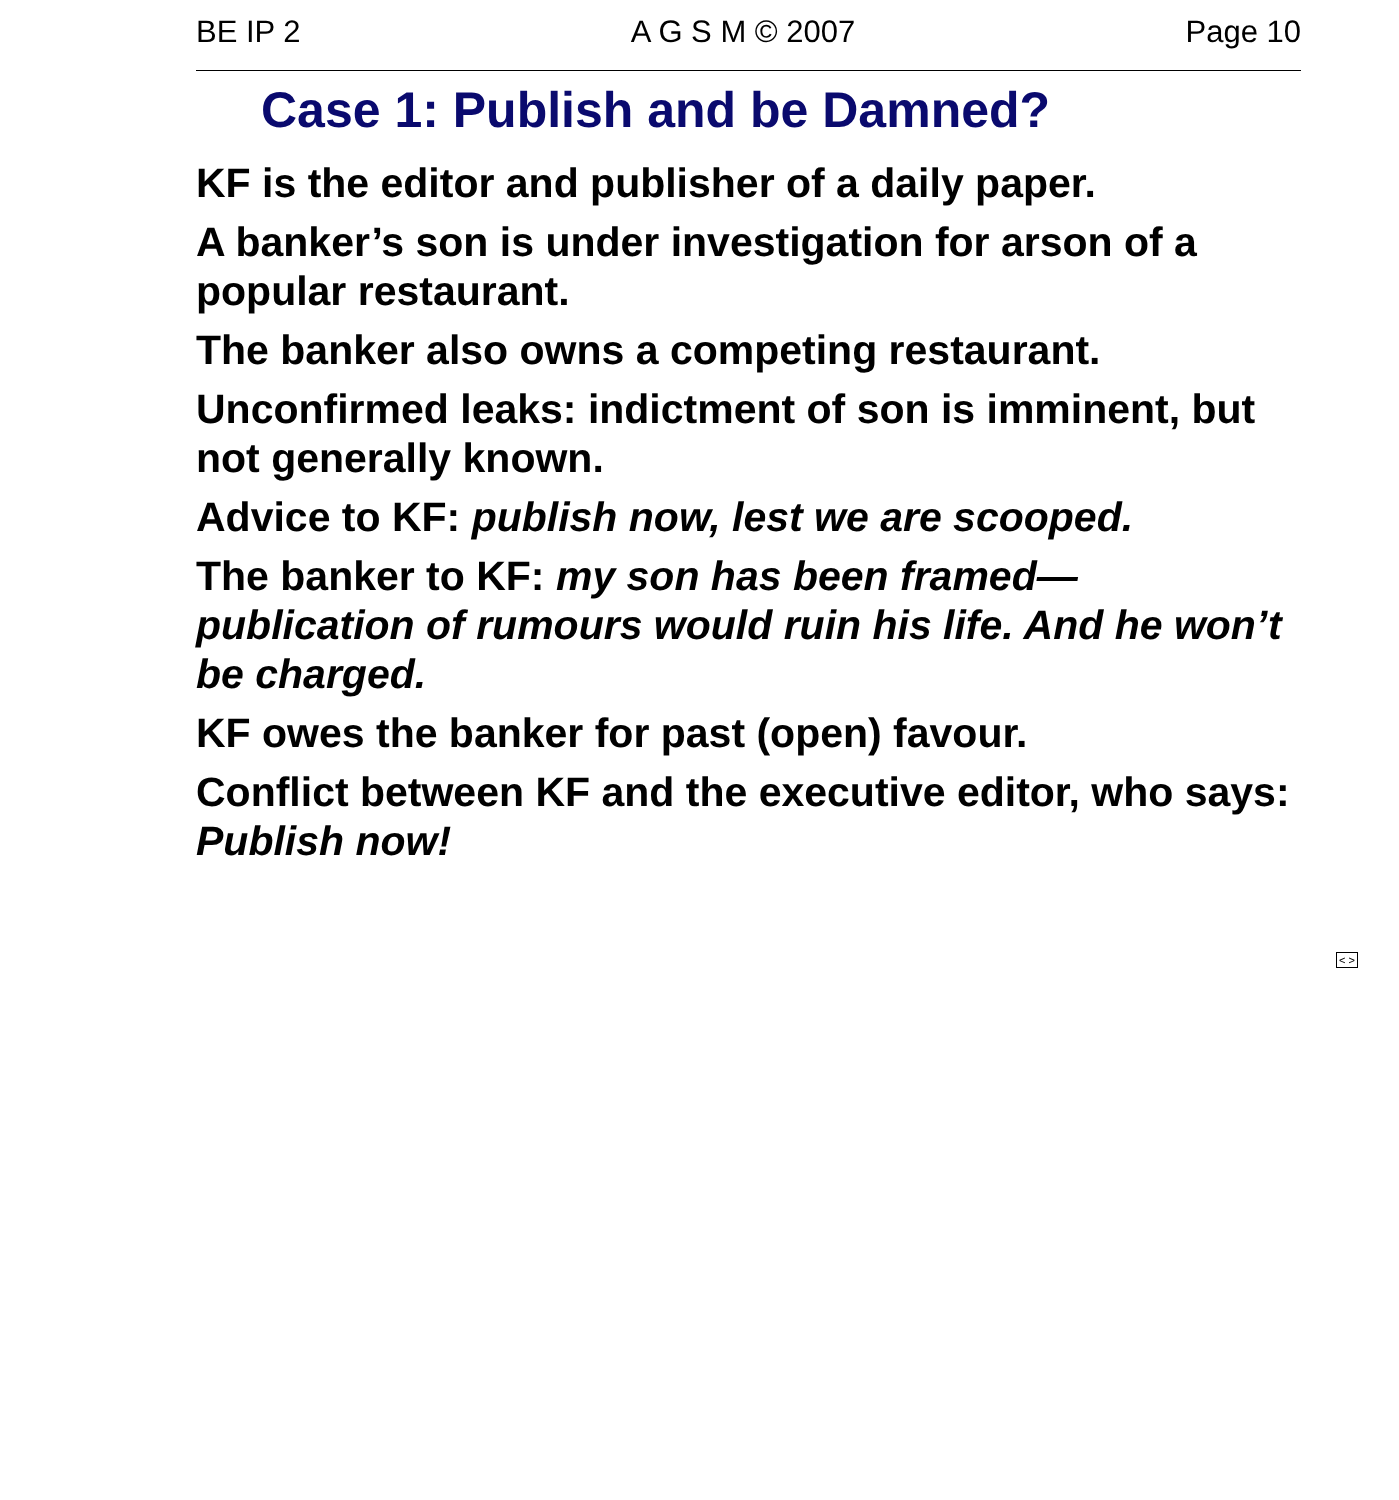BE IP 2 A G S M © 2007 Page 10
Case 1: Publish and be Damned?
KF is the editor and publisher of a daily paper.
A banker’s son is under investigation for arson of a popular restaurant.
The banker also owns a competing restaurant.
Unconfirmed leaks: indictment of son is imminent, but not generally known.
Advice to KF: publish now, lest we are scooped.
The banker to KF: my son has been framed— publication of rumours would ruin his life. And he won’t be charged.
KF owes the banker for past (open) favour.
Conflict between KF and the executive editor, who says: Publish now!
< >